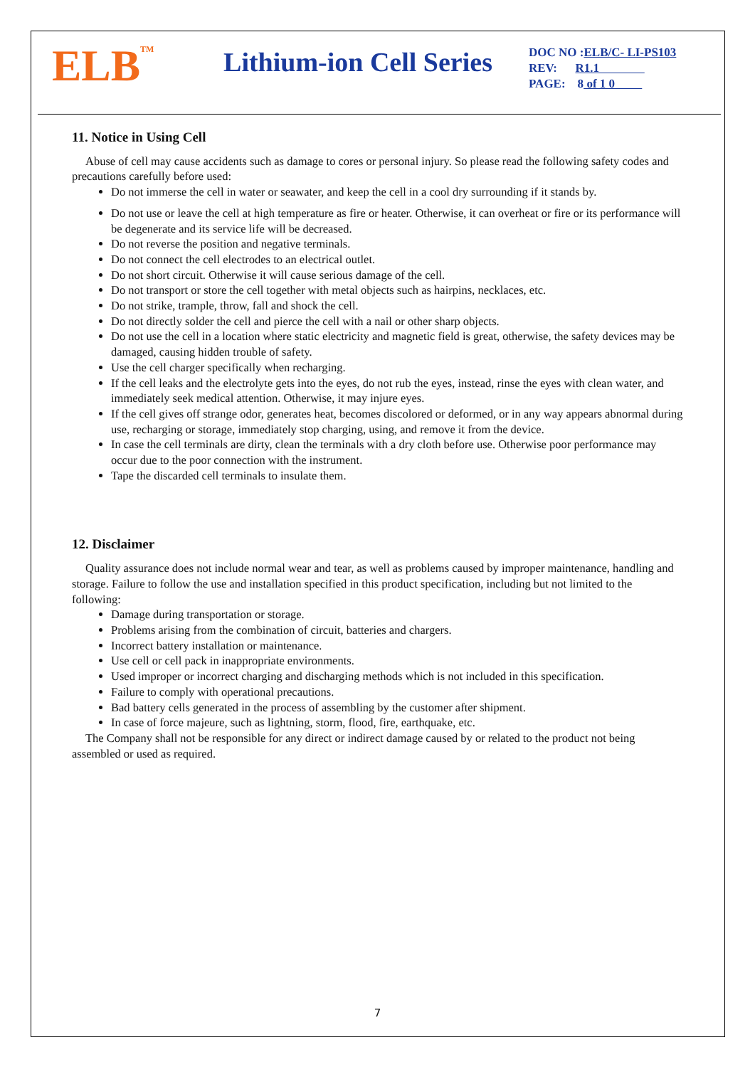ELB<sup>TM</sup>
Lithium-ion Cell Series
DOC NO :ELB/C- LI-PS103
REV: R1.1
PAGE: 8 of 1 0
11. Notice in Using Cell
Abuse of cell may cause accidents such as damage to cores or personal injury. So please read the following safety codes and precautions carefully before used:
Do not immerse the cell in water or seawater, and keep the cell in a cool dry surrounding if it stands by.
Do not use or leave the cell at high temperature as fire or heater. Otherwise, it can overheat or fire or its performance will be degenerate and its service life will be decreased.
Do not reverse the position and negative terminals.
Do not connect the cell electrodes to an electrical outlet.
Do not short circuit. Otherwise it will cause serious damage of the cell.
Do not transport or store the cell together with metal objects such as hairpins, necklaces, etc.
Do not strike, trample, throw, fall and shock the cell.
Do not directly solder the cell and pierce the cell with a nail or other sharp objects.
Do not use the cell in a location where static electricity and magnetic field is great, otherwise, the safety devices may be damaged, causing hidden trouble of safety.
Use the cell charger specifically when recharging.
If the cell leaks and the electrolyte gets into the eyes, do not rub the eyes, instead, rinse the eyes with clean water, and immediately seek medical attention. Otherwise, it may injure eyes.
If the cell gives off strange odor, generates heat, becomes discolored or deformed, or in any way appears abnormal during use, recharging or storage, immediately stop charging, using, and remove it from the device.
In case the cell terminals are dirty, clean the terminals with a dry cloth before use. Otherwise poor performance may occur due to the poor connection with the instrument.
Tape the discarded cell terminals to insulate them.
12. Disclaimer
Quality assurance does not include normal wear and tear, as well as problems caused by improper maintenance, handling and storage. Failure to follow the use and installation specified in this product specification, including but not limited to the following:
Damage during transportation or storage.
Problems arising from the combination of circuit, batteries and chargers.
Incorrect battery installation or maintenance.
Use cell or cell pack in inappropriate environments.
Used improper or incorrect charging and discharging methods which is not included in this specification.
Failure to comply with operational precautions.
Bad battery cells generated in the process of assembling by the customer after shipment.
In case of force majeure, such as lightning, storm, flood, fire, earthquake, etc.
The Company shall not be responsible for any direct or indirect damage caused by or related to the product not being assembled or used as required.
7